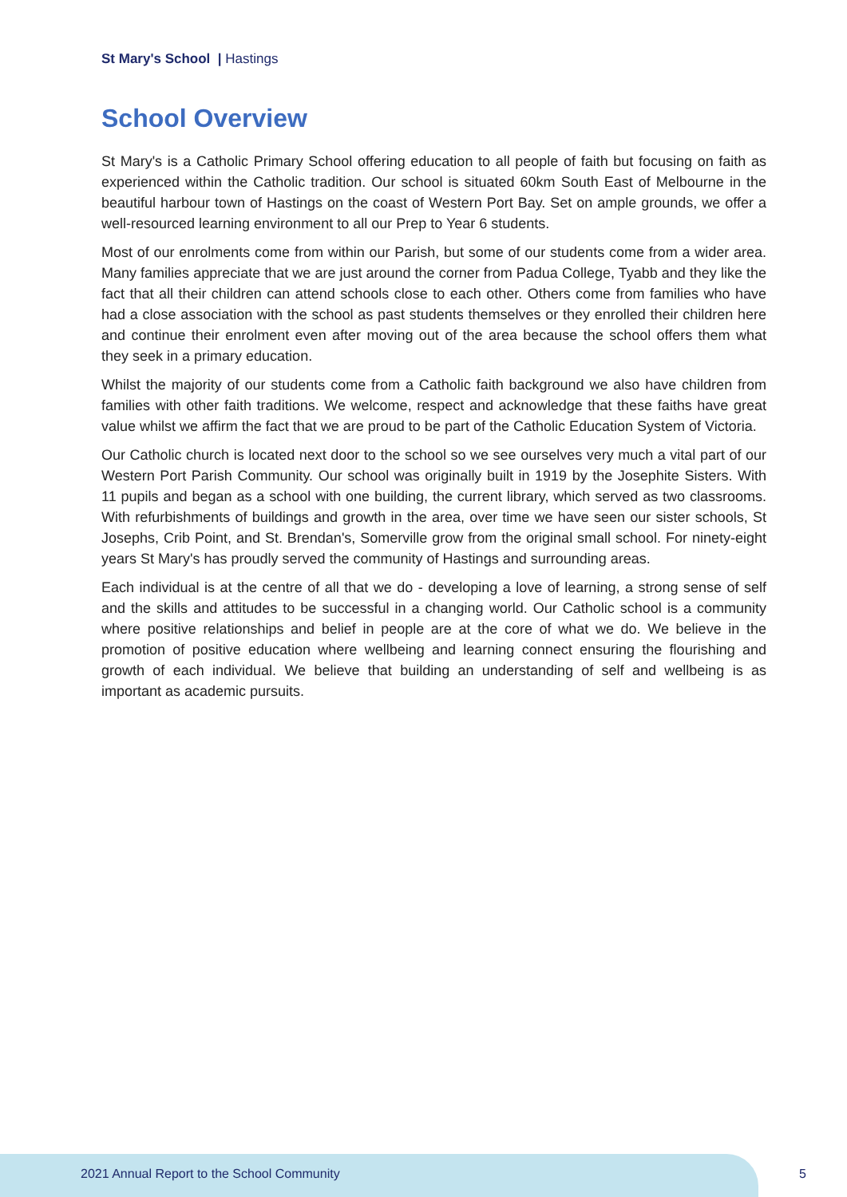St Mary's School | Hastings
School Overview
St Mary's is a Catholic Primary School offering education to all people of faith but focusing on faith as experienced within the Catholic tradition. Our school is situated 60km South East of Melbourne in the beautiful harbour town of Hastings on the coast of Western Port Bay. Set on ample grounds, we offer a well-resourced learning environment to all our Prep to Year 6 students.
Most of our enrolments come from within our Parish, but some of our students come from a wider area. Many families appreciate that we are just around the corner from Padua College, Tyabb and they like the fact that all their children can attend schools close to each other. Others come from families who have had a close association with the school as past students themselves or they enrolled their children here and continue their enrolment even after moving out of the area because the school offers them what they seek in a primary education.
Whilst the majority of our students come from a Catholic faith background we also have children from families with other faith traditions. We welcome, respect and acknowledge that these faiths have great value whilst we affirm the fact that we are proud to be part of the Catholic Education System of Victoria.
Our Catholic church is located next door to the school so we see ourselves very much a vital part of our Western Port Parish Community. Our school was originally built in 1919 by the Josephite Sisters. With 11 pupils and began as a school with one building, the current library, which served as two classrooms. With refurbishments of buildings and growth in the area, over time we have seen our sister schools, St Josephs, Crib Point, and St. Brendan's, Somerville grow from the original small school. For ninety-eight years St Mary's has proudly served the community of Hastings and surrounding areas.
Each individual is at the centre of all that we do - developing a love of learning, a strong sense of self and the skills and attitudes to be successful in a changing world. Our Catholic school is a community where positive relationships and belief in people are at the core of what we do. We believe in the promotion of positive education where wellbeing and learning connect ensuring the flourishing and growth of each individual. We believe that building an understanding of self and wellbeing is as important as academic pursuits.
2021 Annual Report to the School Community
5